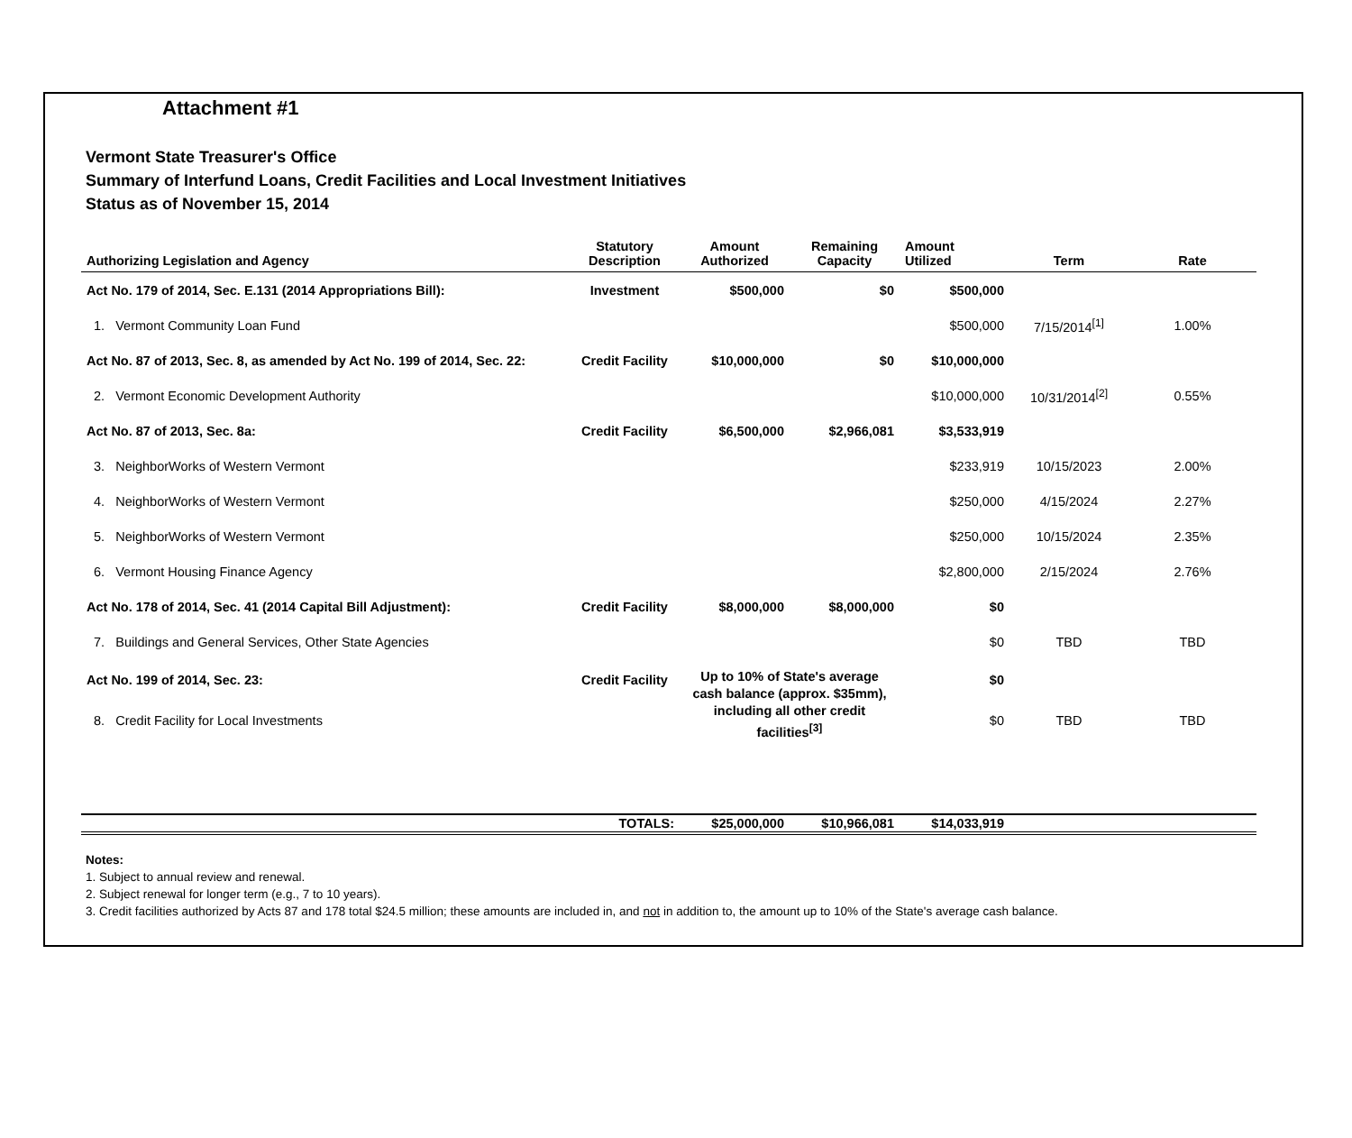Attachment #1
Vermont State Treasurer's Office
Summary of Interfund Loans, Credit Facilities and Local Investment Initiatives
Status as of November 15, 2014
| Authorizing Legislation and Agency | Statutory Description | Amount Authorized | Remaining Capacity | Amount Utilized | Term | Rate |
| --- | --- | --- | --- | --- | --- | --- |
| Act No. 179 of 2014, Sec. E.131 (2014 Appropriations Bill): | Investment | $500,000 | $0 | $500,000 | | |
| 1. Vermont Community Loan Fund | | | | $500,000 | 7/15/2014<sup>[1]</sup> | 1.00% |
| Act No. 87 of 2013, Sec. 8, as amended by Act No. 199 of 2014, Sec. 22: | Credit Facility | $10,000,000 | $0 | $10,000,000 | | |
| 2. Vermont Economic Development Authority | | | | $10,000,000 | 10/31/2014<sup>[2]</sup> | 0.55% |
| Act No. 87 of 2013, Sec. 8a: | Credit Facility | $6,500,000 | $2,966,081 | $3,533,919 | | |
| 3. NeighborWorks of Western Vermont | | | | $233,919 | 10/15/2023 | 2.00% |
| 4. NeighborWorks of Western Vermont | | | | $250,000 | 4/15/2024 | 2.27% |
| 5. NeighborWorks of Western Vermont | | | | $250,000 | 10/15/2024 | 2.35% |
| 6. Vermont Housing Finance Agency | | | | $2,800,000 | 2/15/2024 | 2.76% |
| Act No. 178 of 2014, Sec. 41 (2014 Capital Bill Adjustment): | Credit Facility | $8,000,000 | $8,000,000 | $0 | | |
| 7. Buildings and General Services, Other State Agencies | | | | $0 | TBD | TBD |
| Act No. 199 of 2014, Sec. 23: | Credit Facility | Up to 10% of State's average cash balance (approx. $35mm), including all other credit facilities<sup>[3]</sup> | | $0 | | |
| 8. Credit Facility for Local Investments | | | | $0 | TBD | TBD |
| | TOTALS: | $25,000,000 | $10,966,081 | $14,033,919 | | |
Notes:
1. Subject to annual review and renewal.
2. Subject renewal for longer term (e.g., 7 to 10 years).
3. Credit facilities authorized by Acts 87 and 178 total $24.5 million; these amounts are included in, and not in addition to, the amount up to 10% of the State's average cash balance.